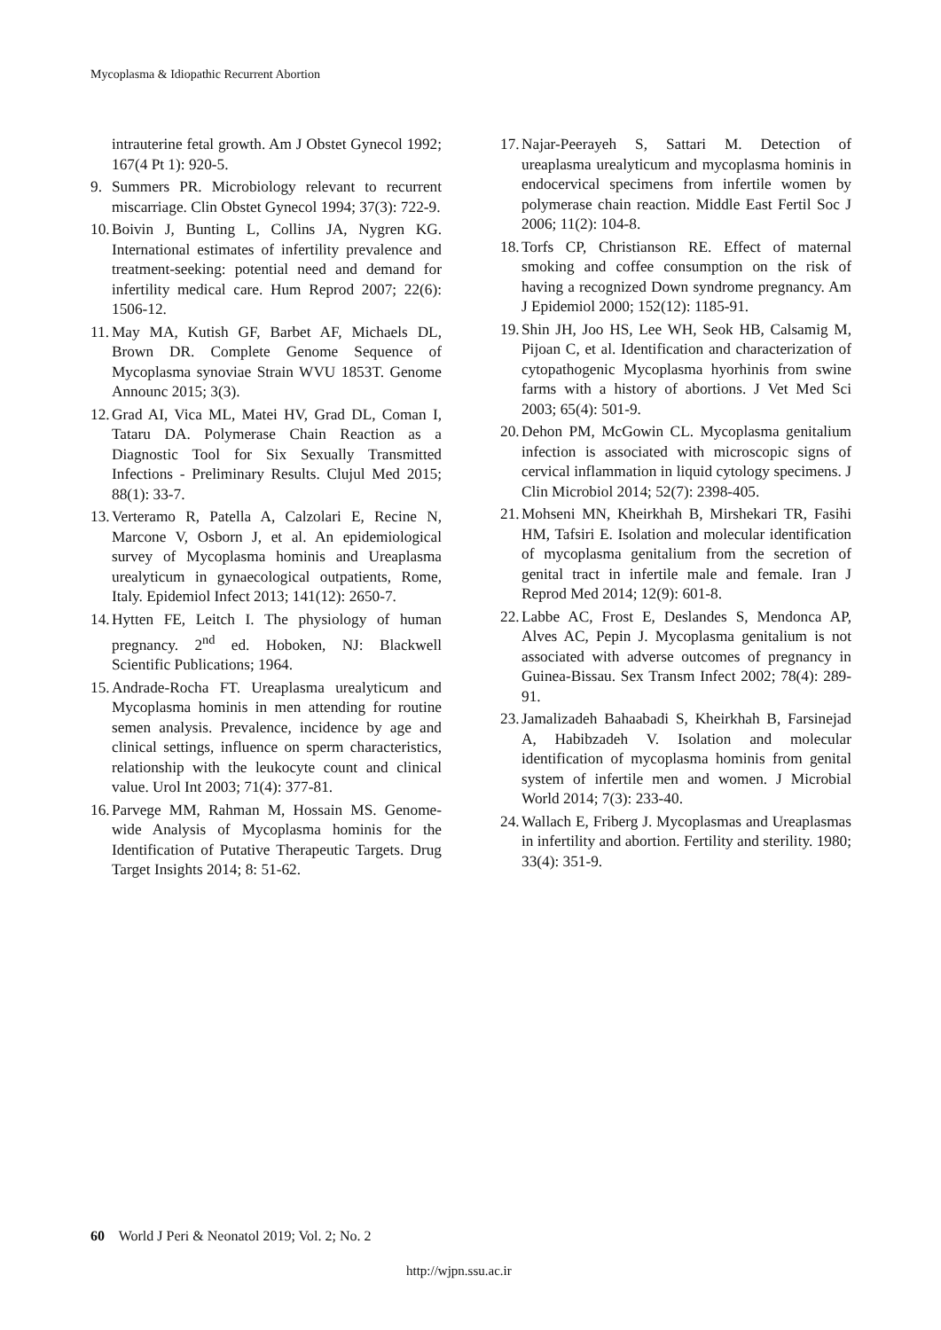Mycoplasma & Idiopathic Recurrent Abortion
intrauterine fetal growth. Am J Obstet Gynecol 1992; 167(4 Pt 1): 920-5.
9. Summers PR. Microbiology relevant to recurrent miscarriage. Clin Obstet Gynecol 1994; 37(3): 722-9.
10. Boivin J, Bunting L, Collins JA, Nygren KG. International estimates of infertility prevalence and treatment-seeking: potential need and demand for infertility medical care. Hum Reprod 2007; 22(6): 1506-12.
11. May MA, Kutish GF, Barbet AF, Michaels DL, Brown DR. Complete Genome Sequence of Mycoplasma synoviae Strain WVU 1853T. Genome Announc 2015; 3(3).
12. Grad AI, Vica ML, Matei HV, Grad DL, Coman I, Tataru DA. Polymerase Chain Reaction as a Diagnostic Tool for Six Sexually Transmitted Infections - Preliminary Results. Clujul Med 2015; 88(1): 33-7.
13. Verteramo R, Patella A, Calzolari E, Recine N, Marcone V, Osborn J, et al. An epidemiological survey of Mycoplasma hominis and Ureaplasma urealyticum in gynaecological outpatients, Rome, Italy. Epidemiol Infect 2013; 141(12): 2650-7.
14. Hytten FE, Leitch I. The physiology of human pregnancy. 2<sup>nd</sup> ed. Hoboken, NJ: Blackwell Scientific Publications; 1964.
15. Andrade-Rocha FT. Ureaplasma urealyticum and Mycoplasma hominis in men attending for routine semen analysis. Prevalence, incidence by age and clinical settings, influence on sperm characteristics, relationship with the leukocyte count and clinical value. Urol Int 2003; 71(4): 377-81.
16. Parvege MM, Rahman M, Hossain MS. Genome-wide Analysis of Mycoplasma hominis for the Identification of Putative Therapeutic Targets. Drug Target Insights 2014; 8: 51-62.
17. Najar-Peerayeh S, Sattari M. Detection of ureaplasma urealyticum and mycoplasma hominis in endocervical specimens from infertile women by polymerase chain reaction. Middle East Fertil Soc J 2006; 11(2): 104-8.
18. Torfs CP, Christianson RE. Effect of maternal smoking and coffee consumption on the risk of having a recognized Down syndrome pregnancy. Am J Epidemiol 2000; 152(12): 1185-91.
19. Shin JH, Joo HS, Lee WH, Seok HB, Calsamig M, Pijoan C, et al. Identification and characterization of cytopathogenic Mycoplasma hyorhinis from swine farms with a history of abortions. J Vet Med Sci 2003; 65(4): 501-9.
20. Dehon PM, McGowin CL. Mycoplasma genitalium infection is associated with microscopic signs of cervical inflammation in liquid cytology specimens. J Clin Microbiol 2014; 52(7): 2398-405.
21. Mohseni MN, Kheirkhah B, Mirshekari TR, Fasihi HM, Tafsiri E. Isolation and molecular identification of mycoplasma genitalium from the secretion of genital tract in infertile male and female. Iran J Reprod Med 2014; 12(9): 601-8.
22. Labbe AC, Frost E, Deslandes S, Mendonca AP, Alves AC, Pepin J. Mycoplasma genitalium is not associated with adverse outcomes of pregnancy in Guinea-Bissau. Sex Transm Infect 2002; 78(4): 289-91.
23. Jamalizadeh Bahaabadi S, Kheirkhah B, Farsinejad A, Habibzadeh V. Isolation and molecular identification of mycoplasma hominis from genital system of infertile men and women. J Microbial World 2014; 7(3): 233-40.
24. Wallach E, Friberg J. Mycoplasmas and Ureaplasmas in infertility and abortion. Fertility and sterility. 1980; 33(4): 351-9.
60 World J Peri & Neonatol 2019; Vol. 2; No. 2
http://wjpn.ssu.ac.ir